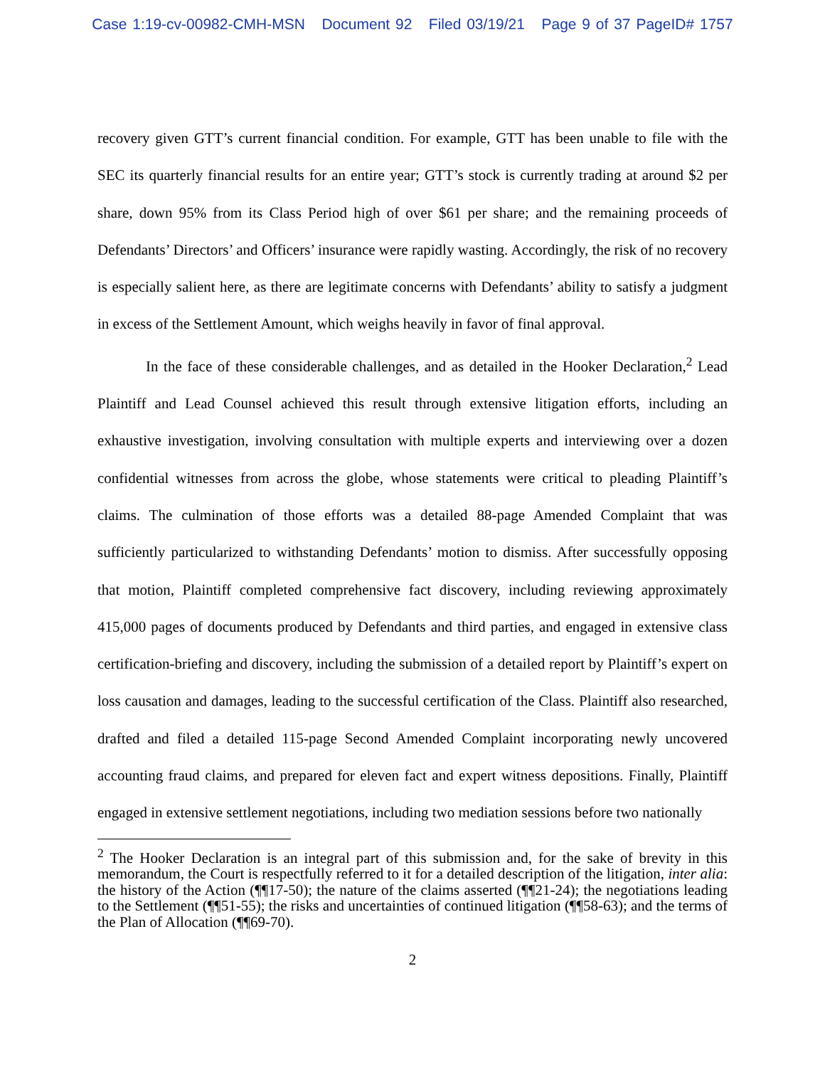Case 1:19-cv-00982-CMH-MSN Document 92 Filed 03/19/21 Page 9 of 37 PageID# 1757
recovery given GTT’s current financial condition. For example, GTT has been unable to file with the SEC its quarterly financial results for an entire year; GTT’s stock is currently trading at around $2 per share, down 95% from its Class Period high of over $61 per share; and the remaining proceeds of Defendants’ Directors’ and Officers’ insurance were rapidly wasting. Accordingly, the risk of no recovery is especially salient here, as there are legitimate concerns with Defendants’ ability to satisfy a judgment in excess of the Settlement Amount, which weighs heavily in favor of final approval.
In the face of these considerable challenges, and as detailed in the Hooker Declaration,<sup>2</sup> Lead Plaintiff and Lead Counsel achieved this result through extensive litigation efforts, including an exhaustive investigation, involving consultation with multiple experts and interviewing over a dozen confidential witnesses from across the globe, whose statements were critical to pleading Plaintiff’s claims. The culmination of those efforts was a detailed 88-page Amended Complaint that was sufficiently particularized to withstanding Defendants’ motion to dismiss. After successfully opposing that motion, Plaintiff completed comprehensive fact discovery, including reviewing approximately 415,000 pages of documents produced by Defendants and third parties, and engaged in extensive class certification-briefing and discovery, including the submission of a detailed report by Plaintiff’s expert on loss causation and damages, leading to the successful certification of the Class. Plaintiff also researched, drafted and filed a detailed 115-page Second Amended Complaint incorporating newly uncovered accounting fraud claims, and prepared for eleven fact and expert witness depositions. Finally, Plaintiff engaged in extensive settlement negotiations, including two mediation sessions before two nationally
<sup>2</sup> The Hooker Declaration is an integral part of this submission and, for the sake of brevity in this memorandum, the Court is respectfully referred to it for a detailed description of the litigation, inter alia: the history of the Action (¶¶17-50); the nature of the claims asserted (¶¶21-24); the negotiations leading to the Settlement (¶¶51-55); the risks and uncertainties of continued litigation (¶¶58-63); and the terms of the Plan of Allocation (¶¶69-70).
2